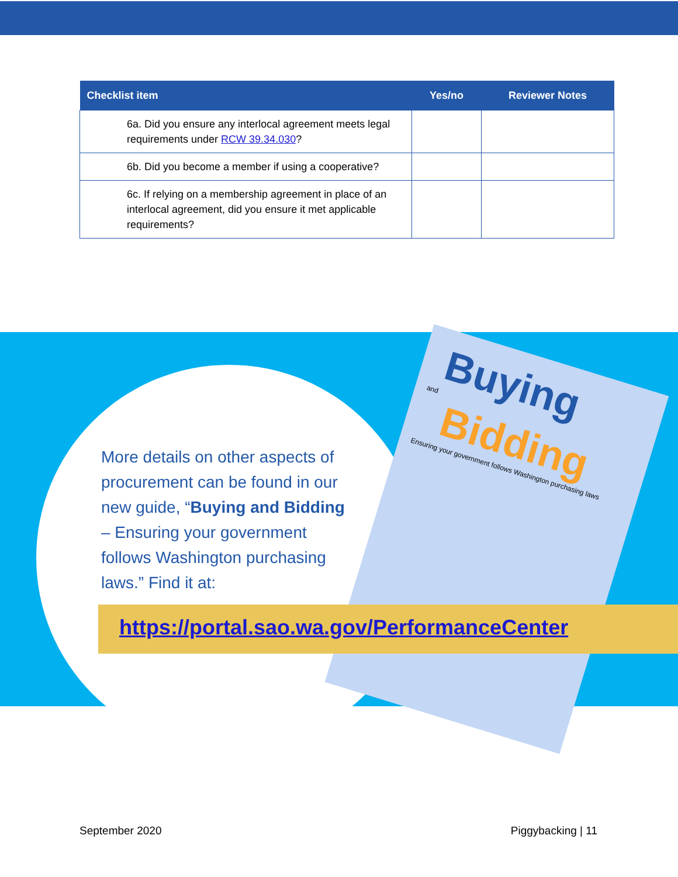| Checklist item | Yes/no | Reviewer Notes |
| --- | --- | --- |
| 6a. Did you ensure any interlocal agreement meets legal requirements under RCW 39.34.030 ? | | |
| 6b. Did you become a member if using a cooperative? | | |
| 6c. If relying on a membership agreement in place of an interlocal agreement, did you ensure it met applicable requirements? | | |
Buying
and
Bidding
Ensuring your government follows Washington purchasing laws
More details on other aspects of procurement can be found in our new guide, “Buying and Bidding – Ensuring your government follows Washington purchasing laws.” Find it at:
https://portal.sao.wa.gov/PerformanceCenter
September 2020 Piggybacking | 11